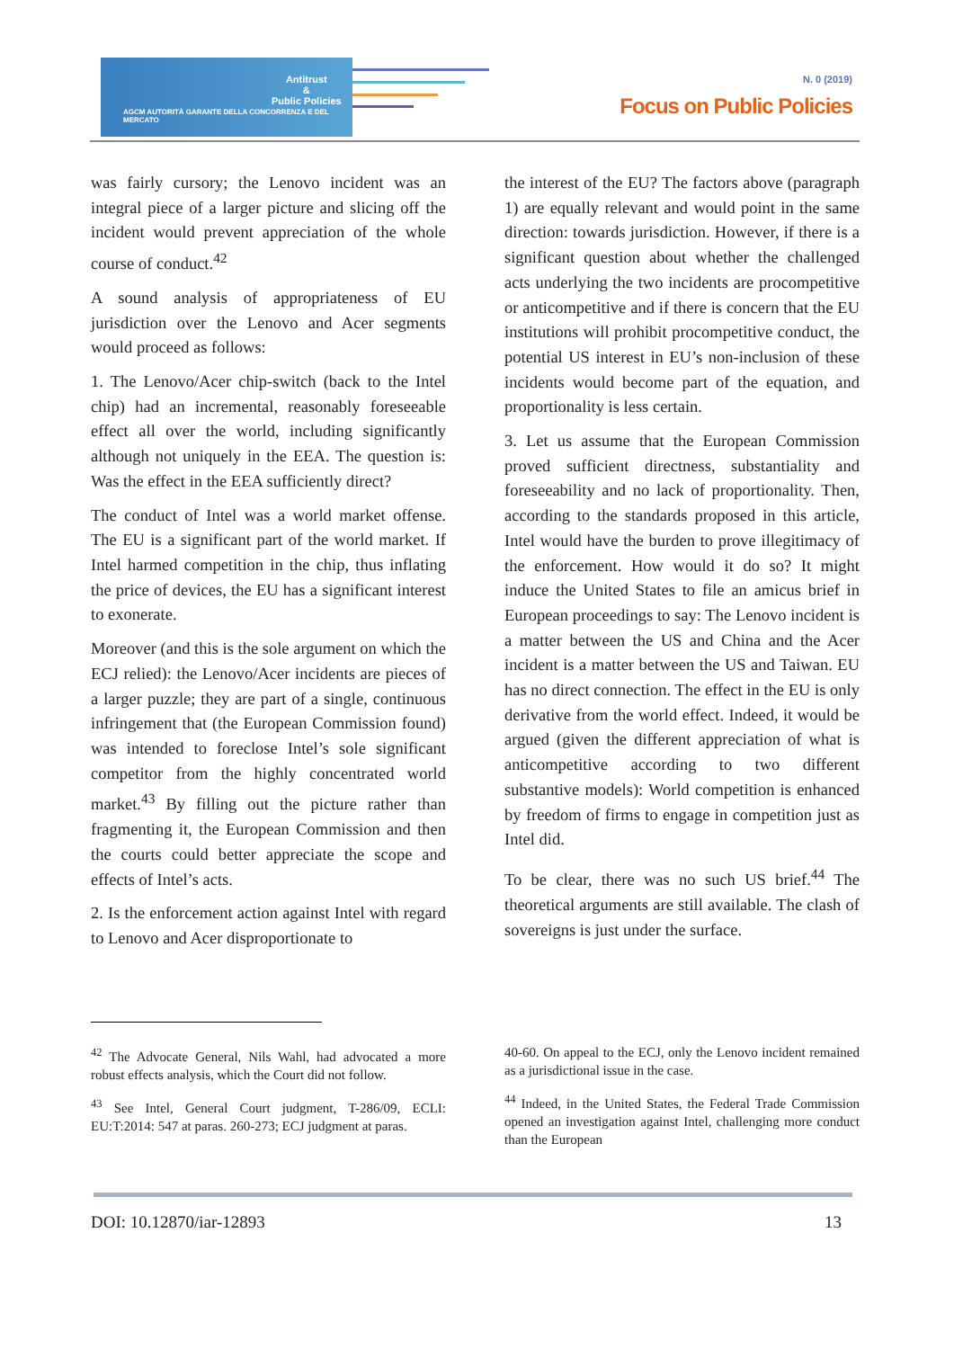Antitrust
&
Public Policies
AGCM AUTORITÀ GARANTE DELLA CONCORRENZA E DEL MERCATO
N. 0 (2019)
Focus on Public Policies
was fairly cursory; the Lenovo incident was an integral piece of a larger picture and slicing off the incident would prevent appreciation of the whole course of conduct.<sup>42</sup>
A sound analysis of appropriateness of EU jurisdiction over the Lenovo and Acer segments would proceed as follows:
1. The Lenovo/Acer chip-switch (back to the Intel chip) had an incremental, reasonably foreseeable effect all over the world, including significantly although not uniquely in the EEA. The question is: Was the effect in the EEA sufficiently direct?
The conduct of Intel was a world market offense. The EU is a significant part of the world market. If Intel harmed competition in the chip, thus inflating the price of devices, the EU has a significant interest to exonerate.
Moreover (and this is the sole argument on which the ECJ relied): the Lenovo/Acer incidents are pieces of a larger puzzle; they are part of a single, continuous infringement that (the European Commission found) was intended to foreclose Intel’s sole significant competitor from the highly concentrated world market.<sup>43</sup> By filling out the picture rather than fragmenting it, the European Commission and then the courts could better appreciate the scope and effects of Intel’s acts.
2. Is the enforcement action against Intel with regard to Lenovo and Acer disproportionate to
the interest of the EU? The factors above (paragraph 1) are equally relevant and would point in the same direction: towards jurisdiction. However, if there is a significant question about whether the challenged acts underlying the two incidents are procompetitive or anticompetitive and if there is concern that the EU institutions will prohibit procompetitive conduct, the potential US interest in EU’s non-inclusion of these incidents would become part of the equation, and proportionality is less certain.
3. Let us assume that the European Commission proved sufficient directness, substantiality and foreseeability and no lack of proportionality. Then, according to the standards proposed in this article, Intel would have the burden to prove illegitimacy of the enforcement. How would it do so? It might induce the United States to file an amicus brief in European proceedings to say: The Lenovo incident is a matter between the US and China and the Acer incident is a matter between the US and Taiwan. EU has no direct connection. The effect in the EU is only derivative from the world effect. Indeed, it would be argued (given the different appreciation of what is anticompetitive according to two different substantive models): World competition is enhanced by freedom of firms to engage in competition just as Intel did.
To be clear, there was no such US brief.<sup>44</sup> The theoretical arguments are still available. The clash of sovereigns is just under the surface.
<sup>42</sup> The Advocate General, Nils Wahl, had advocated a more robust effects analysis, which the Court did not follow.
<sup>43</sup> See Intel, General Court judgment, T-286/09, ECLI: EU:T:2014: 547 at paras. 260-273; ECJ judgment at paras.
40-60. On appeal to the ECJ, only the Lenovo incident remained as a jurisdictional issue in the case.
<sup>44</sup> Indeed, in the United States, the Federal Trade Commission opened an investigation against Intel, challenging more conduct than the European
DOI: 10.12870/iar-12893 13